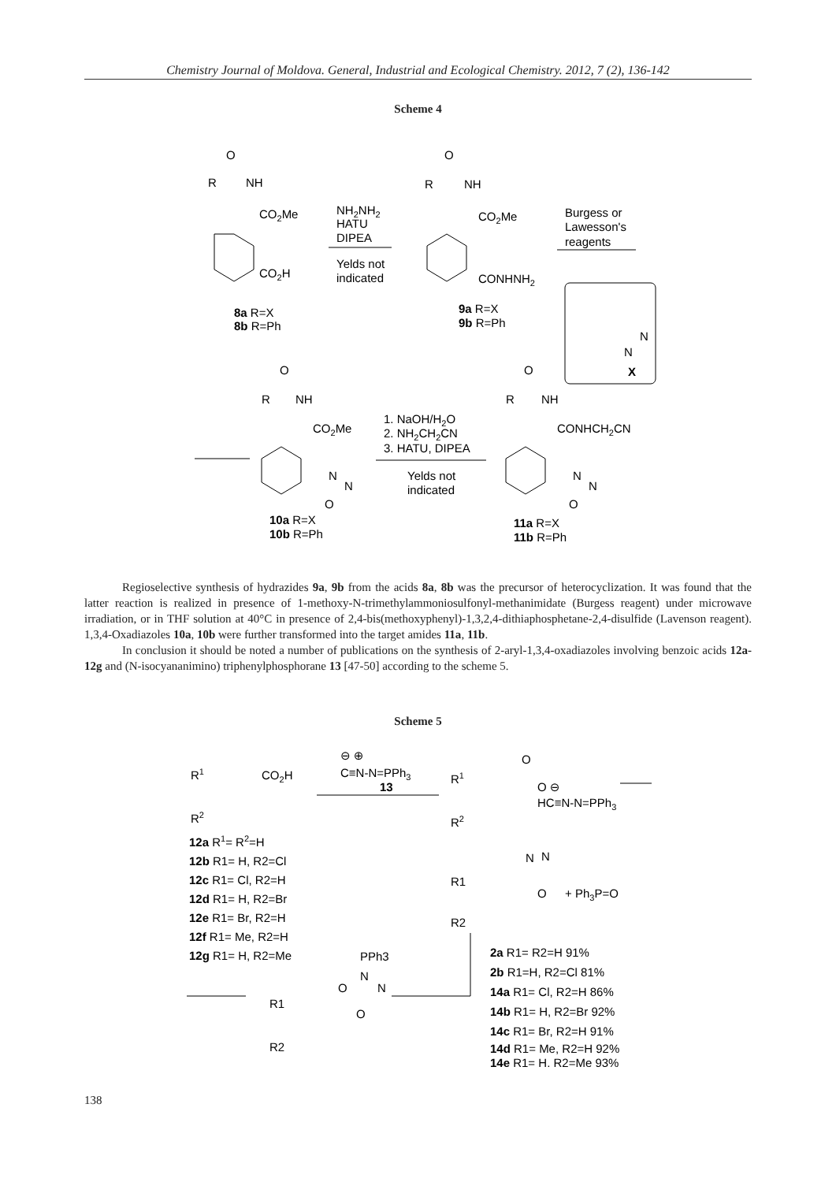Chemistry Journal of Moldova. General, Industrial and Ecological Chemistry. 2012, 7 (2), 136-142
Scheme 4
R
NH
O
CO2Me
CO2H
NH2NH2
HATU
DIPEA
Yelds not
indicated
8a R=X
8b R=Ph
R
NH
O
CO2Me
CONHNH2
9a R=X
9b R=Ph
Burgess or
Lawesson's
reagents
N
N
X
R
NH
O
CO2Me
N
N
O
1. NaOH/H2O
2. NH2CH2CN
3. HATU, DIPEA
Yelds not
indicated
10a R=X
10b R=Ph
R
NH
O
CONHCH2CN
N
N
O
11a R=X
11b R=Ph
Regioselective synthesis of hydrazides 9a, 9b from the acids 8a, 8b was the precursor of heterocyclization. It was found that the latter reaction is realized in presence of 1-methoxy-N-trimethylammoniosulfonyl-methanimidate (Burgess reagent) under microwave irradiation, or in THF solution at 40°C in presence of 2,4-bis(methoxyphenyl)-1,3,2,4-dithiaphosphetane-2,4-disulfide (Lavenson reagent). 1,3,4-Oxadiazoles 10a, 10b were further transformed into the target amides 11a, 11b.
In conclusion it should be noted a number of publications on the synthesis of 2-aryl-1,3,4-oxadiazoles involving benzoic acids 12a-12g and (N-isocyananimino) triphenylphosphorane 13 [47-50] according to the scheme 5.
Scheme 5
R1
CO2H
R2
⊖ ⊕
C≡N-N=PPh3
13
R1
R2
O
O ⊖
HC≡N-N=PPh3
12a R1= R2=H
12b R1= H, R2=Cl
12c R1= Cl, R2=H
12d R1= H, R2=Br
12e R1= Br, R2=H
12f R1= Me, R2=H
12g R1= H, R2=Me
N
N
O
R1
R2
+ Ph3P=O
PPh3
N
N
O
O
R1
R2
2a R1= R2=H 91%
2b R1=H, R2=Cl 81%
14a R1= Cl, R2=H 86%
14b R1= H, R2=Br 92%
14c R1= Br, R2=H 91%
14d R1= Me, R2=H 92%
14e R1= H, R2=Me 93%
138